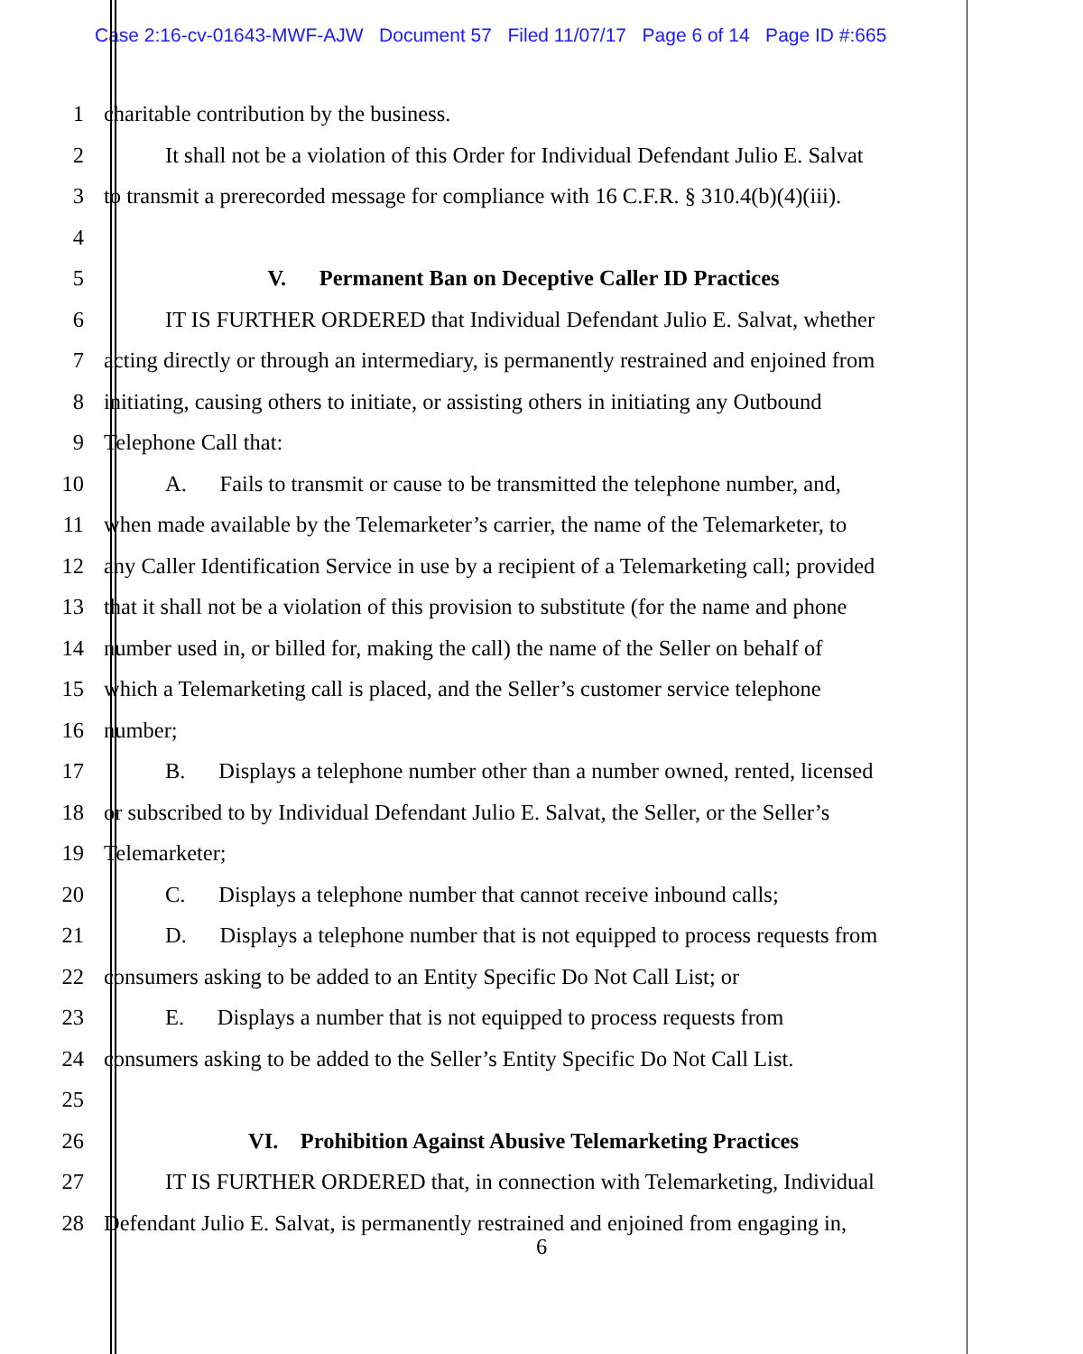Case 2:16-cv-01643-MWF-AJW Document 57 Filed 11/07/17 Page 6 of 14 Page ID #:665
1 charitable contribution by the business.
2 It shall not be a violation of this Order for Individual Defendant Julio E. Salvat
3 to transmit a prerecorded message for compliance with 16 C.F.R. § 310.4(b)(4)(iii).
4
5 V. Permanent Ban on Deceptive Caller ID Practices
6 IT IS FURTHER ORDERED that Individual Defendant Julio E. Salvat, whether
7 acting directly or through an intermediary, is permanently restrained and enjoined from
8 initiating, causing others to initiate, or assisting others in initiating any Outbound
9 Telephone Call that:
10 A. Fails to transmit or cause to be transmitted the telephone number, and,
11 when made available by the Telemarketer’s carrier, the name of the Telemarketer, to
12 any Caller Identification Service in use by a recipient of a Telemarketing call; provided
13 that it shall not be a violation of this provision to substitute (for the name and phone
14 number used in, or billed for, making the call) the name of the Seller on behalf of
15 which a Telemarketing call is placed, and the Seller’s customer service telephone
16 number;
17 B. Displays a telephone number other than a number owned, rented, licensed
18 or subscribed to by Individual Defendant Julio E. Salvat, the Seller, or the Seller’s
19 Telemarketer;
20 C. Displays a telephone number that cannot receive inbound calls;
21 D. Displays a telephone number that is not equipped to process requests from
22 consumers asking to be added to an Entity Specific Do Not Call List; or
23 E. Displays a number that is not equipped to process requests from
24 consumers asking to be added to the Seller’s Entity Specific Do Not Call List.
25
26 VI. Prohibition Against Abusive Telemarketing Practices
27 IT IS FURTHER ORDERED that, in connection with Telemarketing, Individual
28 Defendant Julio E. Salvat, is permanently restrained and enjoined from engaging in,
6